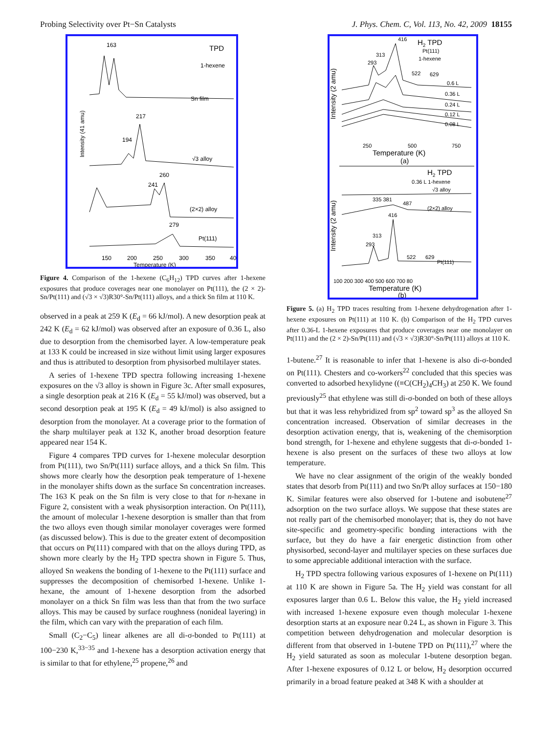Probing Selectivity over Pt−Sn Catalysts J. Phys. Chem. C, Vol. 113, No. 42, 2009 18155
TPD
163
1-hexene
Sn film
217
194
√3 alloy
260
241
(2×2) alloy
279
Pt(111)
Intensity (41 amu)
150
200
250
300
350
40
Temperature (K)
Figure 4. Comparison of the 1-hexene (C<sub>6</sub>H<sub>12</sub>) TPD curves after 1-hexene exposures that produce coverages near one monolayer on Pt(111), the (2 × 2)-Sn/Pt(111) and (√3 × √3)R30°-Sn/Pt(111) alloys, and a thick Sn film at 110 K.
observed in a peak at 259 K (E<sub>d</sub> = 66 kJ/mol). A new desorption peak at 242 K (E<sub>d</sub> = 62 kJ/mol) was observed after an exposure of 0.36 L, also due to desorption from the chemisorbed layer. A low-temperature peak at 133 K could be increased in size without limit using larger exposures and thus is attributed to desorption from physisorbed multilayer states.
A series of 1-hexene TPD spectra following increasing 1-hexene exposures on the √3 alloy is shown in Figure 3c. After small exposures, a single desorption peak at 216 K (E<sub>d</sub> = 55 kJ/mol) was observed, but a second desorption peak at 195 K (E<sub>d</sub> = 49 kJ/mol) is also assigned to desorption from the monolayer. At a coverage prior to the formation of the sharp multilayer peak at 132 K, another broad desorption feature appeared near 154 K.
Figure 4 compares TPD curves for 1-hexene molecular desorption from Pt(111), two Sn/Pt(111) surface alloys, and a thick Sn film. This shows more clearly how the desorption peak temperature of 1-hexene in the monolayer shifts down as the surface Sn concentration increases. The 163 K peak on the Sn film is very close to that for n-hexane in Figure 2, consistent with a weak physisorption interaction. On Pt(111), the amount of molecular 1-hexene desorption is smaller than that from the two alloys even though similar monolayer coverages were formed (as discussed below). This is due to the greater extent of decomposition that occurs on Pt(111) compared with that on the alloys during TPD, as shown more clearly by the H<sub>2</sub> TPD spectra shown in Figure 5. Thus, alloyed Sn weakens the bonding of 1-hexene to the Pt(111) surface and suppresses the decomposition of chemisorbed 1-hexene. Unlike 1-hexane, the amount of 1-hexene desorption from the adsorbed monolayer on a thick Sn film was less than that from the two surface alloys. This may be caused by surface roughness (nonideal layering) in the film, which can vary with the preparation of each film.
Small (C<sub>2</sub>−C<sub>5</sub>) linear alkenes are all di-σ-bonded to Pt(111) at 100−230 K,<sup>33−35</sup> and 1-hexene has a desorption activation energy that is similar to that for ethylene,<sup>25</sup> propene,<sup>26</sup> and
H2 TPD
Pt(111)
1-hexene
416
313
293
522
629
0.6 L
0.36 L
0.24 L
0.12 L
0.08 L
Intensity (2 amu)
250
500
750
Temperature (K)
(a)
H2 TPD
0.36 L 1-hexene
√3 alloy
335 381
487
(2×2) alloy
416
313
293
522
629
Pt(111)
Intensity (2 amu)
100 200 300 400 500 600 700 80
Temperature (K)
(b)
Figure 5. (a) H<sub>2</sub> TPD traces resulting from 1-hexene dehydrogenation after 1-hexene exposures on Pt(111) at 110 K. (b) Comparison of the H<sub>2</sub> TPD curves after 0.36-L 1-hexene exposures that produce coverages near one monolayer on Pt(111) and the (2 × 2)-Sn/Pt(111) and (√3 × √3)R30°-Sn/Pt(111) alloys at 110 K.
1-butene.<sup>27</sup> It is reasonable to infer that 1-hexene is also di-σ-bonded on Pt(111). Chesters and co-workers<sup>22</sup> concluded that this species was converted to adsorbed hexylidyne ((≡C(CH<sub>2</sub>)<sub>4</sub>CH<sub>3</sub>) at 250 K. We found previously<sup>25</sup> that ethylene was still di-σ-bonded on both of these alloys but that it was less rehybridized from sp<sup>2</sup> toward sp<sup>3</sup> as the alloyed Sn concentration increased. Observation of similar decreases in the desorption activation energy, that is, weakening of the chemisorption bond strength, for 1-hexene and ethylene suggests that di-σ-bonded 1-hexene is also present on the surfaces of these two alloys at low temperature.
We have no clear assignment of the origin of the weakly bonded states that desorb from Pt(111) and two Sn/Pt alloy surfaces at 150−180 K. Similar features were also observed for 1-butene and isobutene<sup>27</sup> adsorption on the two surface alloys. We suppose that these states are not really part of the chemisorbed monolayer; that is, they do not have site-specific and geometry-specific bonding interactions with the surface, but they do have a fair energetic distinction from other physisorbed, second-layer and multilayer species on these surfaces due to some appreciable additional interaction with the surface.
H<sub>2</sub> TPD spectra following various exposures of 1-hexene on Pt(111) at 110 K are shown in Figure 5a. The H<sub>2</sub> yield was constant for all exposures larger than 0.6 L. Below this value, the H<sub>2</sub> yield increased with increased 1-hexene exposure even though molecular 1-hexene desorption starts at an exposure near 0.24 L, as shown in Figure 3. This competition between dehydrogenation and molecular desorption is different from that observed in 1-butene TPD on Pt(111),<sup>27</sup> where the H<sub>2</sub> yield saturated as soon as molecular 1-butene desorption began. After 1-hexene exposures of 0.12 L or below, H<sub>2</sub> desorption occurred primarily in a broad feature peaked at 348 K with a shoulder at